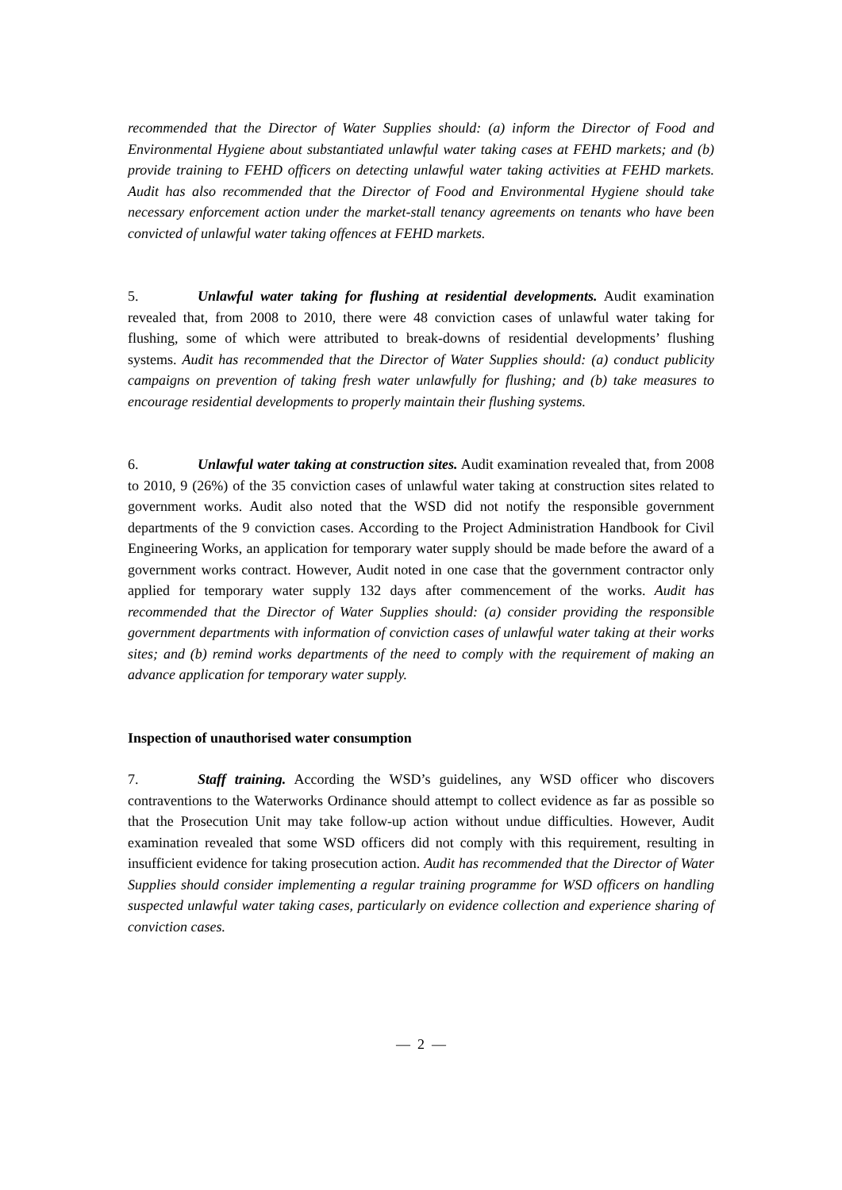recommended that the Director of Water Supplies should: (a) inform the Director of Food and Environmental Hygiene about substantiated unlawful water taking cases at FEHD markets; and (b) provide training to FEHD officers on detecting unlawful water taking activities at FEHD markets. Audit has also recommended that the Director of Food and Environmental Hygiene should take necessary enforcement action under the market-stall tenancy agreements on tenants who have been convicted of unlawful water taking offences at FEHD markets.
5. Unlawful water taking for flushing at residential developments. Audit examination revealed that, from 2008 to 2010, there were 48 conviction cases of unlawful water taking for flushing, some of which were attributed to break-downs of residential developments’ flushing systems. Audit has recommended that the Director of Water Supplies should: (a) conduct publicity campaigns on prevention of taking fresh water unlawfully for flushing; and (b) take measures to encourage residential developments to properly maintain their flushing systems.
6. Unlawful water taking at construction sites. Audit examination revealed that, from 2008 to 2010, 9 (26%) of the 35 conviction cases of unlawful water taking at construction sites related to government works. Audit also noted that the WSD did not notify the responsible government departments of the 9 conviction cases. According to the Project Administration Handbook for Civil Engineering Works, an application for temporary water supply should be made before the award of a government works contract. However, Audit noted in one case that the government contractor only applied for temporary water supply 132 days after commencement of the works. Audit has recommended that the Director of Water Supplies should: (a) consider providing the responsible government departments with information of conviction cases of unlawful water taking at their works sites; and (b) remind works departments of the need to comply with the requirement of making an advance application for temporary water supply.
Inspection of unauthorised water consumption
7. Staff training. According the WSD’s guidelines, any WSD officer who discovers contraventions to the Waterworks Ordinance should attempt to collect evidence as far as possible so that the Prosecution Unit may take follow-up action without undue difficulties. However, Audit examination revealed that some WSD officers did not comply with this requirement, resulting in insufficient evidence for taking prosecution action. Audit has recommended that the Director of Water Supplies should consider implementing a regular training programme for WSD officers on handling suspected unlawful water taking cases, particularly on evidence collection and experience sharing of conviction cases.
— 2 —